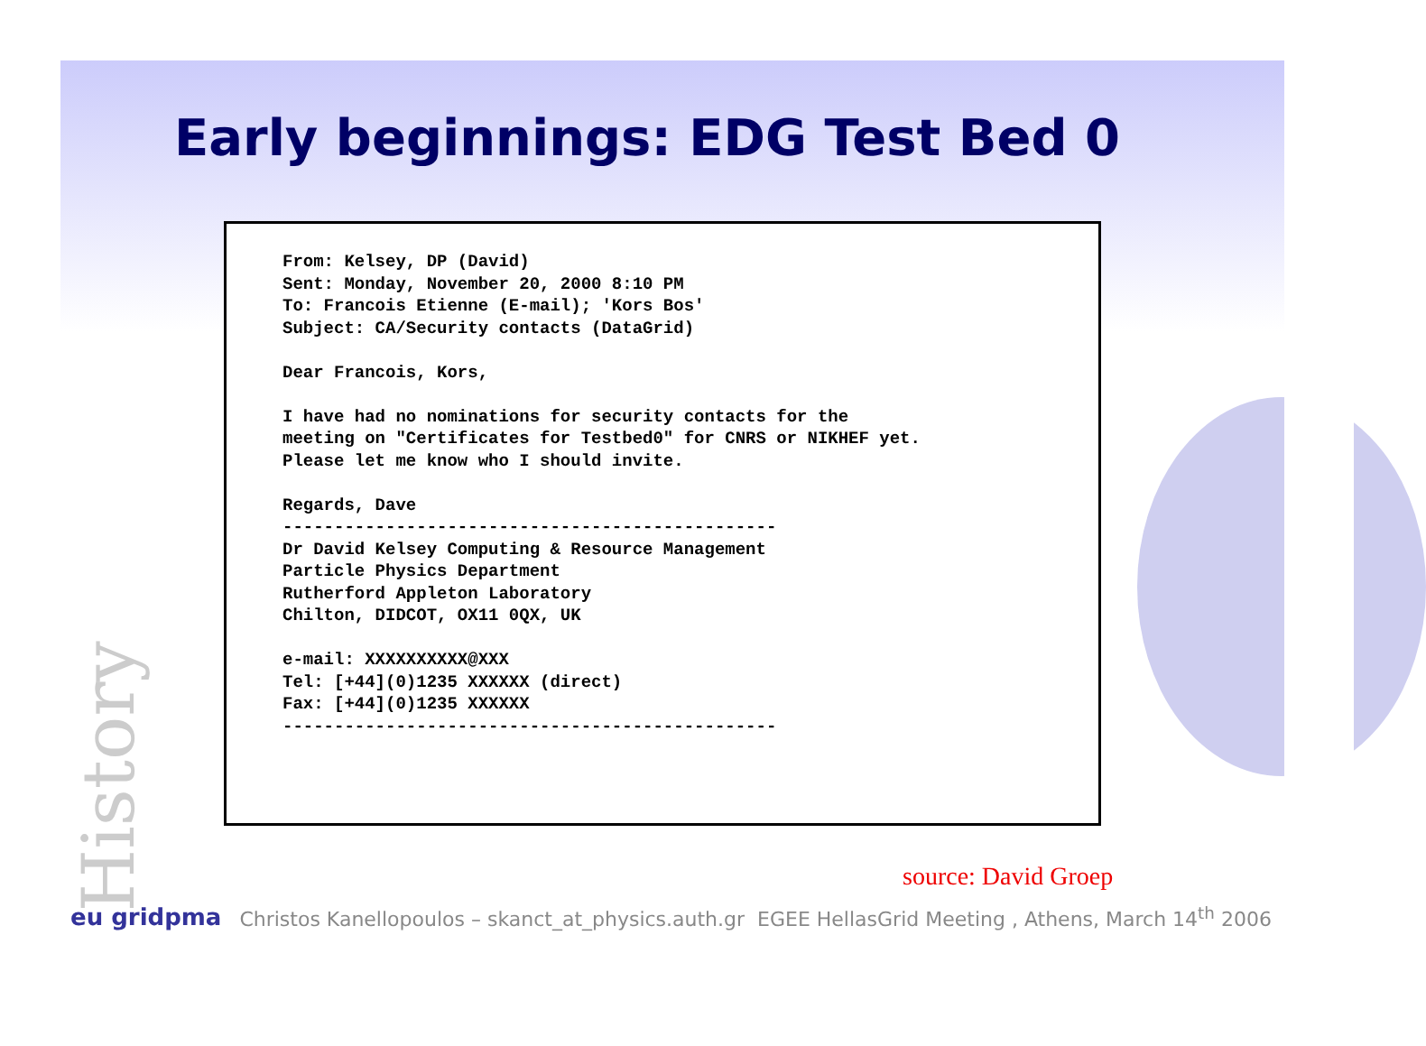History
Early beginnings: EDG Test Bed 0
From: Kelsey, DP (David)
Sent: Monday, November 20, 2000 8:10 PM
To: Francois Etienne (E-mail); 'Kors Bos'
Subject: CA/Security contacts (DataGrid)

Dear Francois, Kors,

I have had no nominations for security contacts for the
meeting on "Certificates for Testbed0" for CNRS or NIKHEF yet.
Please let me know who I should invite.

Regards, Dave
------------------------------------------------
Dr David Kelsey Computing & Resource Management
Particle Physics Department
Rutherford Appleton Laboratory
Chilton, DIDCOT, OX11 0QX, UK

e-mail: XXXXXXXXXX@XXX
Tel: [+44](0)1235 XXXXXX (direct)
Fax: [+44](0)1235 XXXXXX
------------------------------------------------
source: David Groep
eu gridpma Christos Kanellopoulos – skanct_at_physics.auth.gr EGEE HellasGrid Meeting , Athens, March 14<sup>th</sup> 2006